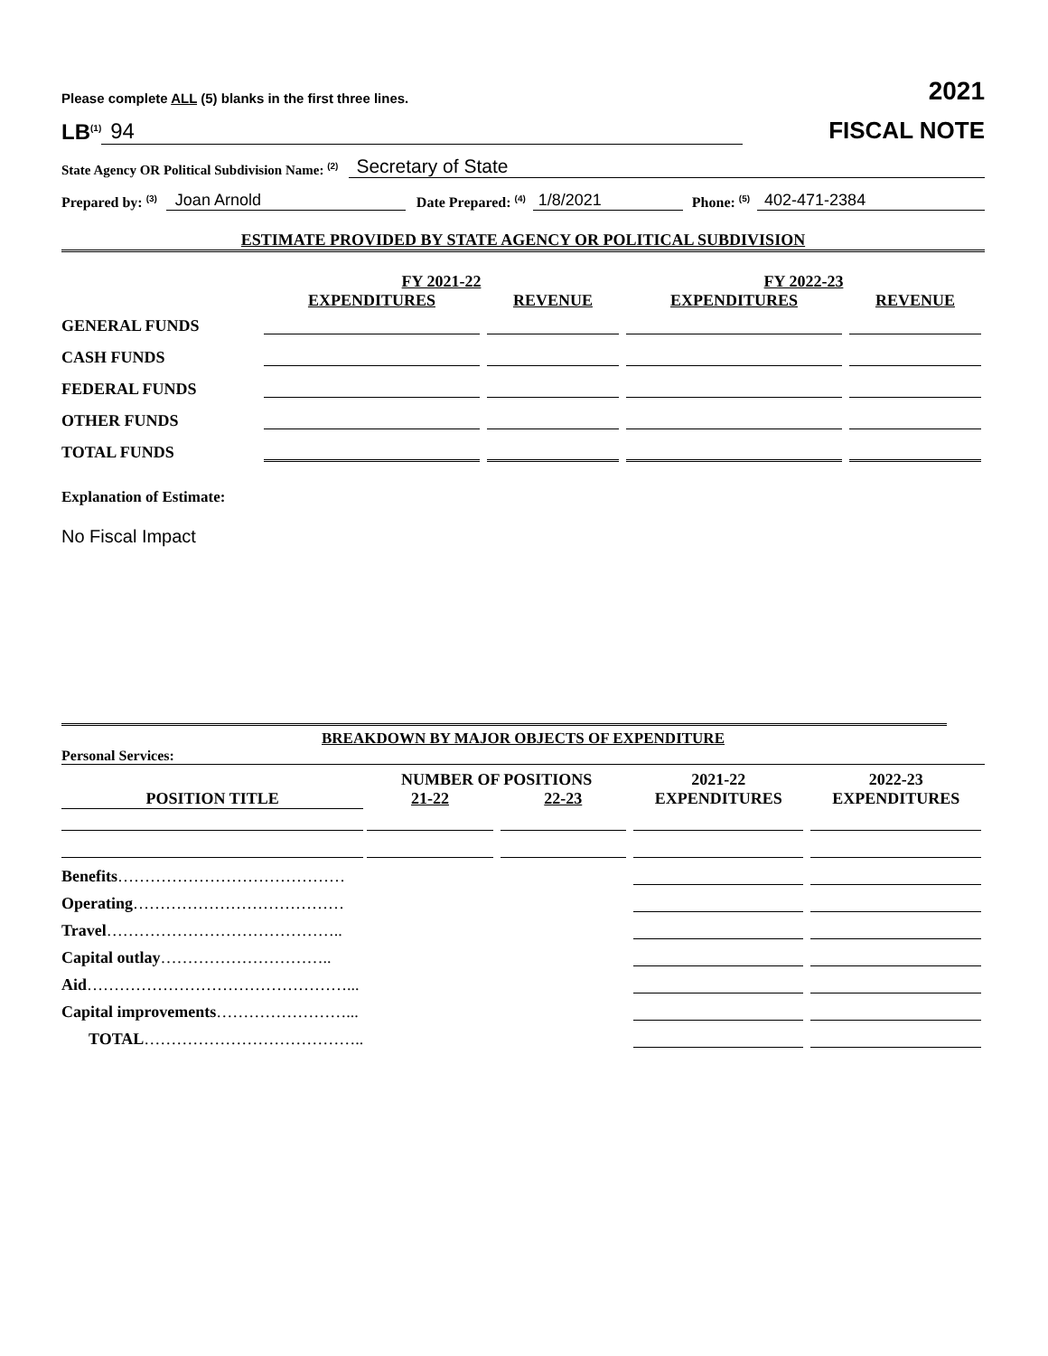Please complete ALL (5) blanks in the first three lines.
2021
LB<sup>(1)</sup> 94
FISCAL NOTE
State Agency OR Political Subdivision Name: <sup>(2)</sup> Secretary of State
Prepared by: <sup>(3)</sup> Joan Arnold Date Prepared: <sup>(4)</sup> 1/8/2021 Phone: <sup>(5)</sup> 402-471-2384
ESTIMATE PROVIDED BY STATE AGENCY OR POLITICAL SUBDIVISION
| | FY 2021-22 | | FY 2022-23 | |
| --- | --- | --- | --- | --- |
| | EXPENDITURES | REVENUE | EXPENDITURES | REVENUE |
| GENERAL FUNDS | | | | |
| CASH FUNDS | | | | |
| FEDERAL FUNDS | | | | |
| OTHER FUNDS | | | | |
| TOTAL FUNDS | | | | |
Explanation of Estimate:
No Fiscal Impact
BREAKDOWN BY MAJOR OBJECTS OF EXPENDITURE
Personal Services:
| | NUMBER OF POSITIONS | | 2021-22 | 2022-23 |
| --- | --- | --- | --- | --- |
| POSITION TITLE | 21-22 | 22-23 | EXPENDITURES | EXPENDITURES |
| Benefits …………………………………… | | | | |
| Operating ………………………………… | | | | |
| Travel …………………………………….. | | | | |
| Capital outlay ………………………….. | | | | |
| Aid …………………………………………... | | | | |
| Capital improvements ……………………... | | | | |
| TOTAL ………………………………….. | | | | |